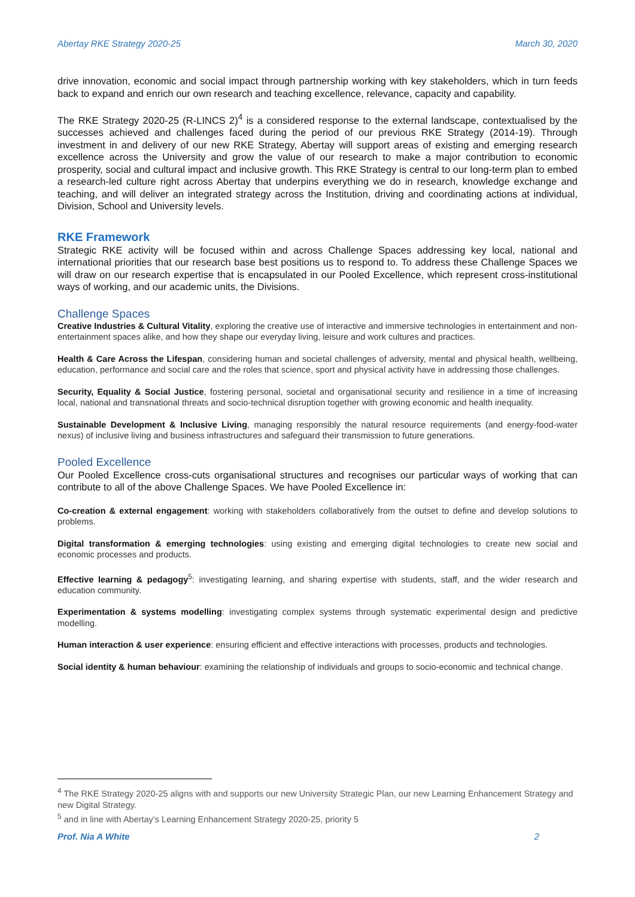Abertay RKE Strategy 2020-25 March 30, 2020
drive innovation, economic and social impact through partnership working with key stakeholders, which in turn feeds back to expand and enrich our own research and teaching excellence, relevance, capacity and capability.
The RKE Strategy 2020-25 (R-LINCS 2)<sup>4</sup> is a considered response to the external landscape, contextualised by the successes achieved and challenges faced during the period of our previous RKE Strategy (2014-19). Through investment in and delivery of our new RKE Strategy, Abertay will support areas of existing and emerging research excellence across the University and grow the value of our research to make a major contribution to economic prosperity, social and cultural impact and inclusive growth. This RKE Strategy is central to our long-term plan to embed a research-led culture right across Abertay that underpins everything we do in research, knowledge exchange and teaching, and will deliver an integrated strategy across the Institution, driving and coordinating actions at individual, Division, School and University levels.
RKE Framework
Strategic RKE activity will be focused within and across Challenge Spaces addressing key local, national and international priorities that our research base best positions us to respond to. To address these Challenge Spaces we will draw on our research expertise that is encapsulated in our Pooled Excellence, which represent cross-institutional ways of working, and our academic units, the Divisions.
Challenge Spaces
Creative Industries & Cultural Vitality, exploring the creative use of interactive and immersive technologies in entertainment and non-entertainment spaces alike, and how they shape our everyday living, leisure and work cultures and practices.
Health & Care Across the Lifespan, considering human and societal challenges of adversity, mental and physical health, wellbeing, education, performance and social care and the roles that science, sport and physical activity have in addressing those challenges.
Security, Equality & Social Justice, fostering personal, societal and organisational security and resilience in a time of increasing local, national and transnational threats and socio-technical disruption together with growing economic and health inequality.
Sustainable Development & Inclusive Living, managing responsibly the natural resource requirements (and energy-food-water nexus) of inclusive living and business infrastructures and safeguard their transmission to future generations.
Pooled Excellence
Our Pooled Excellence cross-cuts organisational structures and recognises our particular ways of working that can contribute to all of the above Challenge Spaces. We have Pooled Excellence in:
Co-creation & external engagement: working with stakeholders collaboratively from the outset to define and develop solutions to problems.
Digital transformation & emerging technologies: using existing and emerging digital technologies to create new social and economic processes and products.
Effective learning & pedagogy<sup>5</sup>: investigating learning, and sharing expertise with students, staff, and the wider research and education community.
Experimentation & systems modelling: investigating complex systems through systematic experimental design and predictive modelling.
Human interaction & user experience: ensuring efficient and effective interactions with processes, products and technologies.
Social identity & human behaviour: examining the relationship of individuals and groups to socio-economic and technical change.
<sup>4</sup> The RKE Strategy 2020-25 aligns with and supports our new University Strategic Plan, our new Learning Enhancement Strategy and new Digital Strategy.
<sup>5</sup> and in line with Abertay’s Learning Enhancement Strategy 2020-25, priority 5
Prof. Nia A White 2